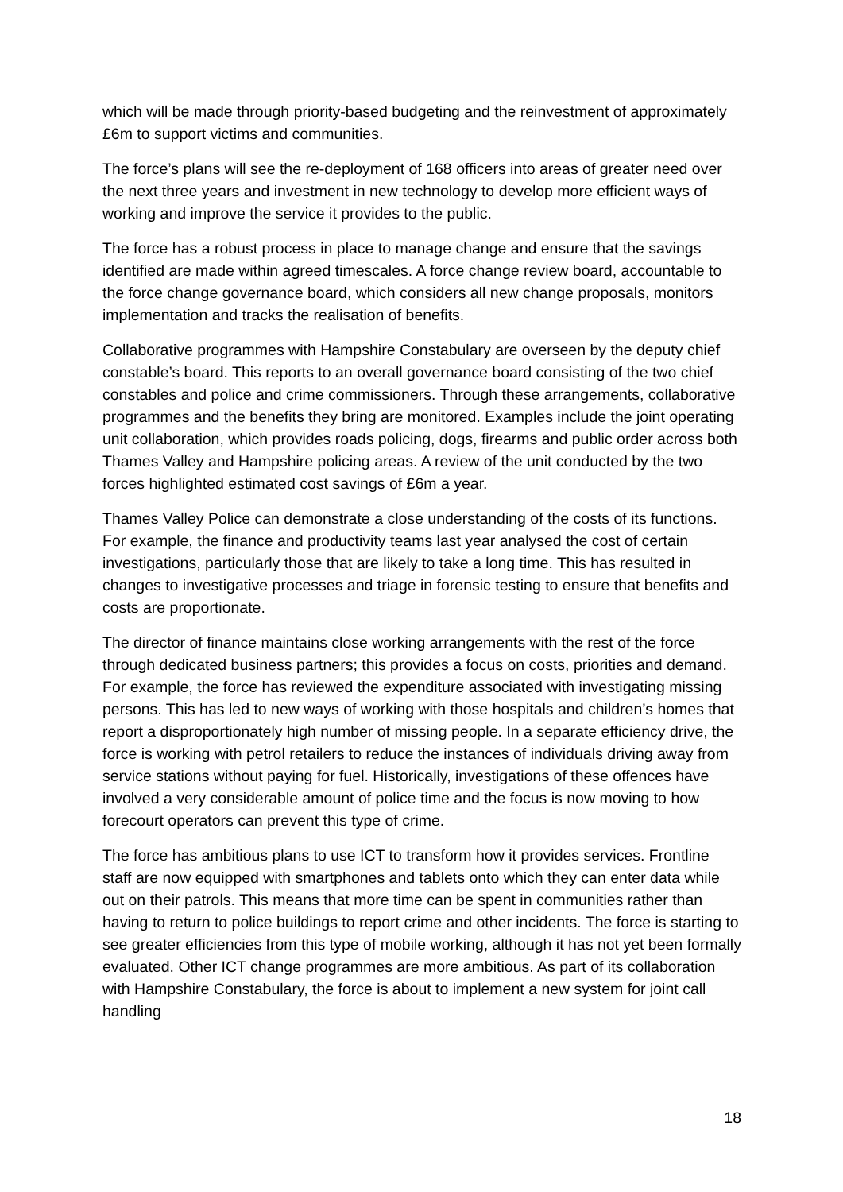which will be made through priority-based budgeting and the reinvestment of approximately £6m to support victims and communities.
The force’s plans will see the re-deployment of 168 officers into areas of greater need over the next three years and investment in new technology to develop more efficient ways of working and improve the service it provides to the public.
The force has a robust process in place to manage change and ensure that the savings identified are made within agreed timescales. A force change review board, accountable to the force change governance board, which considers all new change proposals, monitors implementation and tracks the realisation of benefits.
Collaborative programmes with Hampshire Constabulary are overseen by the deputy chief constable’s board. This reports to an overall governance board consisting of the two chief constables and police and crime commissioners. Through these arrangements, collaborative programmes and the benefits they bring are monitored. Examples include the joint operating unit collaboration, which provides roads policing, dogs, firearms and public order across both Thames Valley and Hampshire policing areas. A review of the unit conducted by the two forces highlighted estimated cost savings of £6m a year.
Thames Valley Police can demonstrate a close understanding of the costs of its functions. For example, the finance and productivity teams last year analysed the cost of certain investigations, particularly those that are likely to take a long time. This has resulted in changes to investigative processes and triage in forensic testing to ensure that benefits and costs are proportionate.
The director of finance maintains close working arrangements with the rest of the force through dedicated business partners; this provides a focus on costs, priorities and demand. For example, the force has reviewed the expenditure associated with investigating missing persons. This has led to new ways of working with those hospitals and children’s homes that report a disproportionately high number of missing people. In a separate efficiency drive, the force is working with petrol retailers to reduce the instances of individuals driving away from service stations without paying for fuel. Historically, investigations of these offences have involved a very considerable amount of police time and the focus is now moving to how forecourt operators can prevent this type of crime.
The force has ambitious plans to use ICT to transform how it provides services. Frontline staff are now equipped with smartphones and tablets onto which they can enter data while out on their patrols. This means that more time can be spent in communities rather than having to return to police buildings to report crime and other incidents. The force is starting to see greater efficiencies from this type of mobile working, although it has not yet been formally evaluated. Other ICT change programmes are more ambitious. As part of its collaboration with Hampshire Constabulary, the force is about to implement a new system for joint call handling
18